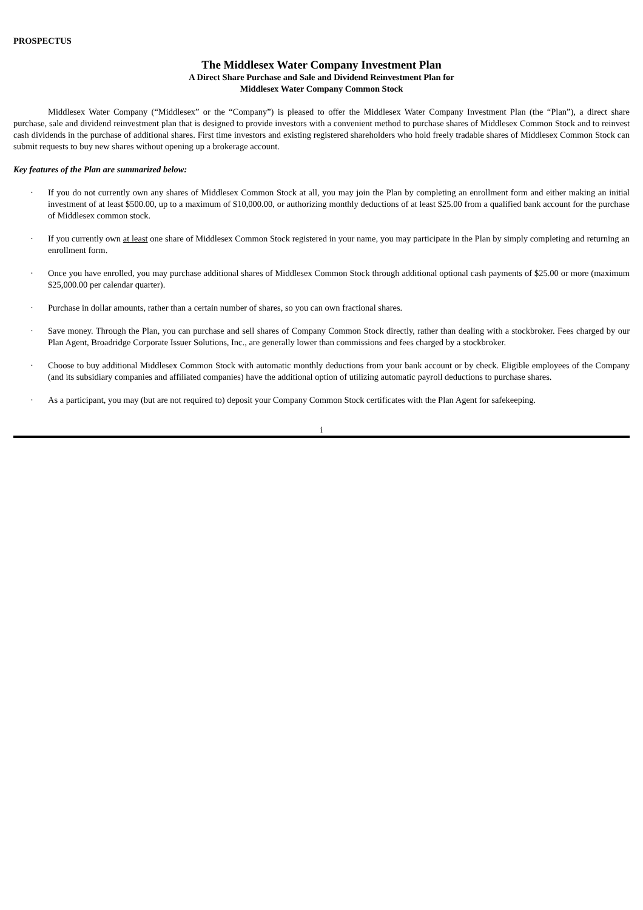PROSPECTUS
The Middlesex Water Company Investment Plan
A Direct Share Purchase and Sale and Dividend Reinvestment Plan for
Middlesex Water Company Common Stock
Middlesex Water Company (“Middlesex” or the “Company”) is pleased to offer the Middlesex Water Company Investment Plan (the “Plan”), a direct share purchase, sale and dividend reinvestment plan that is designed to provide investors with a convenient method to purchase shares of Middlesex Common Stock and to reinvest cash dividends in the purchase of additional shares. First time investors and existing registered shareholders who hold freely tradable shares of Middlesex Common Stock can submit requests to buy new shares without opening up a brokerage account.
Key features of the Plan are summarized below:
· If you do not currently own any shares of Middlesex Common Stock at all, you may join the Plan by completing an enrollment form and either making an initial investment of at least $500.00, up to a maximum of $10,000.00, or authorizing monthly deductions of at least $25.00 from a qualified bank account for the purchase of Middlesex common stock.
· If you currently own at least one share of Middlesex Common Stock registered in your name, you may participate in the Plan by simply completing and returning an enrollment form.
· Once you have enrolled, you may purchase additional shares of Middlesex Common Stock through additional optional cash payments of $25.00 or more (maximum $25,000.00 per calendar quarter).
· Purchase in dollar amounts, rather than a certain number of shares, so you can own fractional shares.
· Save money. Through the Plan, you can purchase and sell shares of Company Common Stock directly, rather than dealing with a stockbroker. Fees charged by our Plan Agent, Broadridge Corporate Issuer Solutions, Inc., are generally lower than commissions and fees charged by a stockbroker.
· Choose to buy additional Middlesex Common Stock with automatic monthly deductions from your bank account or by check. Eligible employees of the Company (and its subsidiary companies and affiliated companies) have the additional option of utilizing automatic payroll deductions to purchase shares.
· As a participant, you may (but are not required to) deposit your Company Common Stock certificates with the Plan Agent for safekeeping.
i